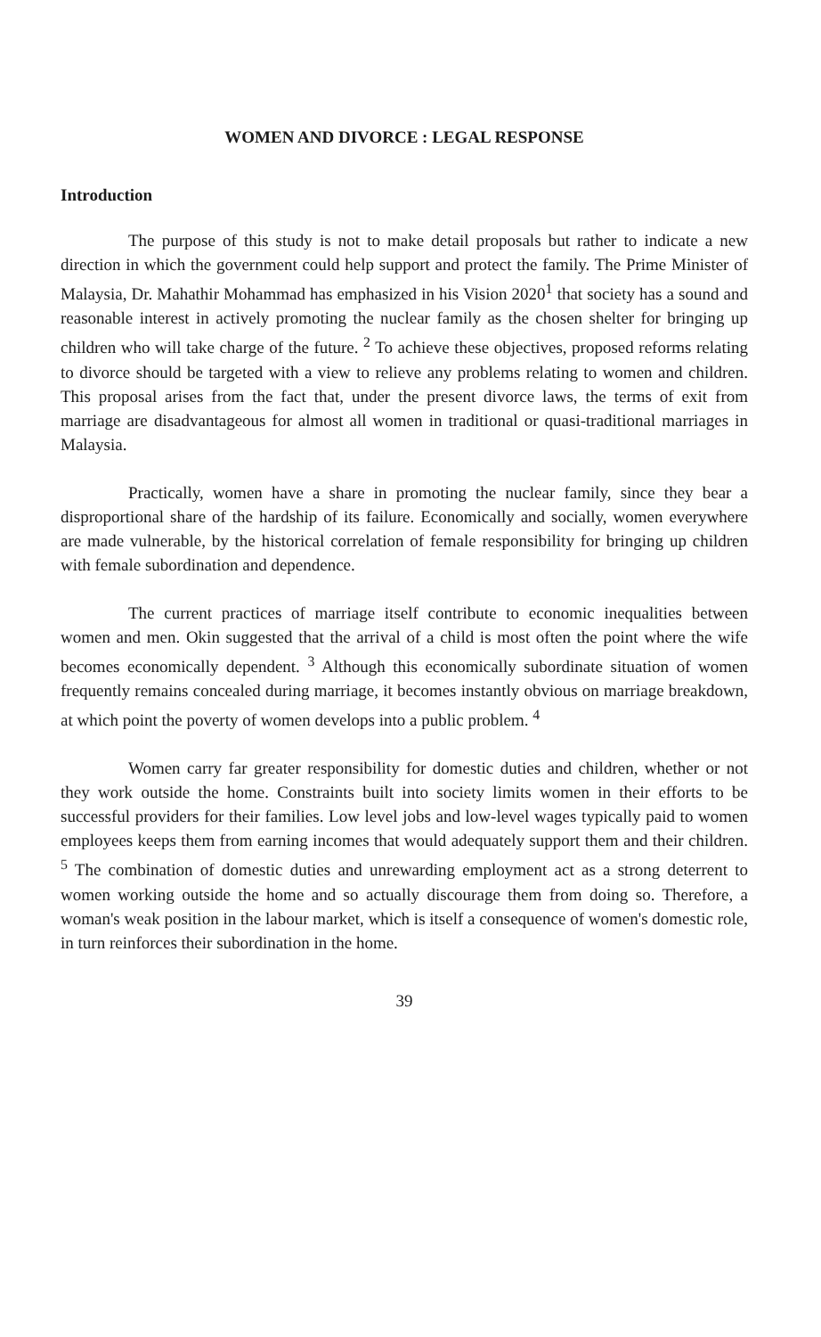WOMEN AND DIVORCE : LEGAL RESPONSE
Introduction
The purpose of this study is not to make detail proposals but rather to indicate a new direction in which the government could help support and protect the family. The Prime Minister of Malaysia, Dr. Mahathir Mohammad has emphasized in his Vision 2020<sup>1</sup> that society has a sound and reasonable interest in actively promoting the nuclear family as the chosen shelter for bringing up children who will take charge of the future. <sup>2</sup> To achieve these objectives, proposed reforms relating to divorce should be targeted with a view to relieve any problems relating to women and children. This proposal arises from the fact that, under the present divorce laws, the terms of exit from marriage are disadvantageous for almost all women in traditional or quasi-traditional marriages in Malaysia.
Practically, women have a share in promoting the nuclear family, since they bear a disproportional share of the hardship of its failure. Economically and socially, women everywhere are made vulnerable, by the historical correlation of female responsibility for bringing up children with female subordination and dependence.
The current practices of marriage itself contribute to economic inequalities between women and men. Okin suggested that the arrival of a child is most often the point where the wife becomes economically dependent. <sup>3</sup> Although this economically subordinate situation of women frequently remains concealed during marriage, it becomes instantly obvious on marriage breakdown, at which point the poverty of women develops into a public problem. <sup>4</sup>
Women carry far greater responsibility for domestic duties and children, whether or not they work outside the home. Constraints built into society limits women in their efforts to be successful providers for their families. Low level jobs and low-level wages typically paid to women employees keeps them from earning incomes that would adequately support them and their children. <sup>5</sup> The combination of domestic duties and unrewarding employment act as a strong deterrent to women working outside the home and so actually discourage them from doing so. Therefore, a woman's weak position in the labour market, which is itself a consequence of women's domestic role, in turn reinforces their subordination in the home.
39